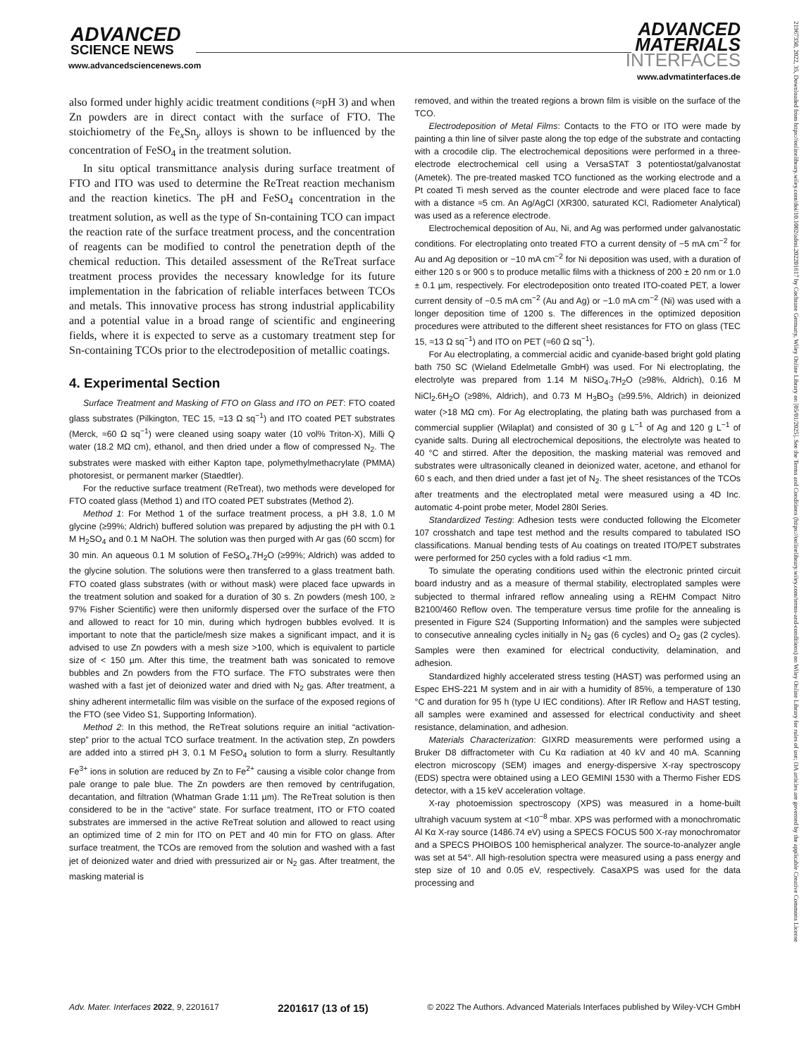ADVANCED
SCIENCE NEWS
www.advancedsciencenews.com
ADVANCED
MATERIALS
INTERFACES
www.advmatinterfaces.de
21967350, 2022, 35, Downloaded from https://onlinelibrary.wiley.com/doi/10.1002/admi.202201617 by Cochrane Germany, Wiley Online Library on [05/01/2025]. See the Terms and Conditions (https://onlinelibrary.wiley.com/terms-and-conditions) on Wiley Online Library for rules of use; OA articles are governed by the applicable Creative Commons License
also formed under highly acidic treatment conditions (≈pH 3) and when Zn powders are in direct contact with the surface of FTO. The stoichiometry of the Fe<sub>x</sub>Sn<sub>y</sub> alloys is shown to be influenced by the concentration of FeSO<sub>4</sub> in the treatment solution.
In situ optical transmittance analysis during surface treatment of FTO and ITO was used to determine the ReTreat reaction mechanism and the reaction kinetics. The pH and FeSO<sub>4</sub> concentration in the treatment solution, as well as the type of Sn-containing TCO can impact the reaction rate of the surface treatment process, and the concentration of reagents can be modified to control the penetration depth of the chemical reduction. This detailed assessment of the ReTreat surface treatment process provides the necessary knowledge for its future implementation in the fabrication of reliable interfaces between TCOs and metals. This innovative process has strong industrial applicability and a potential value in a broad range of scientific and engineering fields, where it is expected to serve as a customary treatment step for Sn-containing TCOs prior to the electrodeposition of metallic coatings.
4. Experimental Section
Surface Treatment and Masking of FTO on Glass and ITO on PET: FTO coated glass substrates (Pilkington, TEC 15, ≈13 Ω sq<sup>−1</sup>) and ITO coated PET substrates (Merck, ≈60 Ω sq<sup>−1</sup>) were cleaned using soapy water (10 vol% Triton-X), Milli Q water (18.2 MΩ cm), ethanol, and then dried under a flow of compressed N<sub>2</sub>. The substrates were masked with either Kapton tape, polymethylmethacrylate (PMMA) photoresist, or permanent marker (Staedtler).
For the reductive surface treatment (ReTreat), two methods were developed for FTO coated glass (Method 1) and ITO coated PET substrates (Method 2).
Method 1: For Method 1 of the surface treatment process, a pH 3.8, 1.0 M glycine (≥99%; Aldrich) buffered solution was prepared by adjusting the pH with 0.1 M H<sub>2</sub>SO<sub>4</sub> and 0.1 M NaOH. The solution was then purged with Ar gas (60 sccm) for 30 min. An aqueous 0.1 M solution of FeSO<sub>4</sub>.7H<sub>2</sub>O (≥99%; Aldrich) was added to the glycine solution. The solutions were then transferred to a glass treatment bath. FTO coated glass substrates (with or without mask) were placed face upwards in the treatment solution and soaked for a duration of 30 s. Zn powders (mesh 100, ≥ 97% Fisher Scientific) were then uniformly dispersed over the surface of the FTO and allowed to react for 10 min, during which hydrogen bubbles evolved. It is important to note that the particle/mesh size makes a significant impact, and it is advised to use Zn powders with a mesh size >100, which is equivalent to particle size of < 150 µm. After this time, the treatment bath was sonicated to remove bubbles and Zn powders from the FTO surface. The FTO substrates were then washed with a fast jet of deionized water and dried with N<sub>2</sub> gas. After treatment, a shiny adherent intermetallic film was visible on the surface of the exposed regions of the FTO (see Video S1, Supporting Information).
Method 2: In this method, the ReTreat solutions require an initial “activation- step” prior to the actual TCO surface treatment. In the activation step, Zn powders are added into a stirred pH 3, 0.1 M FeSO<sub>4</sub> solution to form a slurry. Resultantly Fe<sup>3+</sup> ions in solution are reduced by Zn to Fe<sup>2+</sup> causing a visible color change from pale orange to pale blue. The Zn powders are then removed by centrifugation, decantation, and filtration (Whatman Grade 1:11 µm). The ReTreat solution is then considered to be in the “active” state. For surface treatment, ITO or FTO coated substrates are immersed in the active ReTreat solution and allowed to react using an optimized time of 2 min for ITO on PET and 40 min for FTO on glass. After surface treatment, the TCOs are removed from the solution and washed with a fast jet of deionized water and dried with pressurized air or N<sub>2</sub> gas. After treatment, the masking material is
removed, and within the treated regions a brown film is visible on the surface of the TCO.
Electrodeposition of Metal Films: Contacts to the FTO or ITO were made by painting a thin line of silver paste along the top edge of the substrate and contacting with a crocodile clip. The electrochemical depositions were performed in a three-electrode electrochemical cell using a VersaSTAT 3 potentiostat/galvanostat (Ametek). The pre-treated masked TCO functioned as the working electrode and a Pt coated Ti mesh served as the counter electrode and were placed face to face with a distance ≈5 cm. An Ag/AgCl (XR300, saturated KCl, Radiometer Analytical) was used as a reference electrode.
Electrochemical deposition of Au, Ni, and Ag was performed under galvanostatic conditions. For electroplating onto treated FTO a current density of −5 mA cm<sup>−2</sup> for Au and Ag deposition or −10 mA cm<sup>−2</sup> for Ni deposition was used, with a duration of either 120 s or 900 s to produce metallic films with a thickness of 200 ± 20 nm or 1.0 ± 0.1 µm, respectively. For electrodeposition onto treated ITO-coated PET, a lower current density of −0.5 mA cm<sup>−2</sup> (Au and Ag) or −1.0 mA cm<sup>−2</sup> (Ni) was used with a longer deposition time of 1200 s. The differences in the optimized deposition procedures were attributed to the different sheet resistances for FTO on glass (TEC 15, ≈13 Ω sq<sup>−1</sup>) and ITO on PET (≈60 Ω sq<sup>−1</sup>).
For Au electroplating, a commercial acidic and cyanide-based bright gold plating bath 750 SC (Wieland Edelmetalle GmbH) was used. For Ni electroplating, the electrolyte was prepared from 1.14 M NiSO<sub>4</sub>.7H<sub>2</sub>O (≥98%, Aldrich), 0.16 M NiCl<sub>2</sub>.6H<sub>2</sub>O (≥98%, Aldrich), and 0.73 M H<sub>3</sub>BO<sub>3</sub> (≥99.5%, Aldrich) in deionized water (>18 MΩ cm). For Ag electroplating, the plating bath was purchased from a commercial supplier (Wilaplat) and consisted of 30 g L<sup>−1</sup> of Ag and 120 g L<sup>−1</sup> of cyanide salts. During all electrochemical depositions, the electrolyte was heated to 40 °C and stirred. After the deposition, the masking material was removed and substrates were ultrasonically cleaned in deionized water, acetone, and ethanol for 60 s each, and then dried under a fast jet of N<sub>2</sub>. The sheet resistances of the TCOs after treatments and the electroplated metal were measured using a 4D Inc. automatic 4-point probe meter, Model 280I Series.
Standardized Testing: Adhesion tests were conducted following the Elcometer 107 crosshatch and tape test method and the results compared to tabulated ISO classifications. Manual bending tests of Au coatings on treated ITO/PET substrates were performed for 250 cycles with a fold radius <1 mm.
To simulate the operating conditions used within the electronic printed circuit board industry and as a measure of thermal stability, electroplated samples were subjected to thermal infrared reflow annealing using a REHM Compact Nitro B2100/460 Reflow oven. The temperature versus time profile for the annealing is presented in Figure S24 (Supporting Information) and the samples were subjected to consecutive annealing cycles initially in N<sub>2</sub> gas (6 cycles) and O<sub>2</sub> gas (2 cycles). Samples were then examined for electrical conductivity, delamination, and adhesion.
Standardized highly accelerated stress testing (HAST) was performed using an Espec EHS-221 M system and in air with a humidity of 85%, a temperature of 130 °C and duration for 95 h (type U IEC conditions). After IR Reflow and HAST testing, all samples were examined and assessed for electrical conductivity and sheet resistance, delamination, and adhesion.
Materials Characterization: GIXRD measurements were performed using a Bruker D8 diffractometer with Cu Kα radiation at 40 kV and 40 mA. Scanning electron microscopy (SEM) images and energy-dispersive X-ray spectroscopy (EDS) spectra were obtained using a LEO GEMINI 1530 with a Thermo Fisher EDS detector, with a 15 keV acceleration voltage.
X-ray photoemission spectroscopy (XPS) was measured in a home-built ultrahigh vacuum system at <10<sup>−8</sup> mbar. XPS was performed with a monochromatic Al Kα X-ray source (1486.74 eV) using a SPECS FOCUS 500 X-ray monochromator and a SPECS PHOIBOS 100 hemispherical analyzer. The source-to-analyzer angle was set at 54°. All high-resolution spectra were measured using a pass energy and step size of 10 and 0.05 eV, respectively. CasaXPS was used for the data processing and
Adv. Mater. Interfaces 2022, 9, 2201617 2201617 (13 of 15) © 2022 The Authors. Advanced Materials Interfaces published by Wiley-VCH GmbH